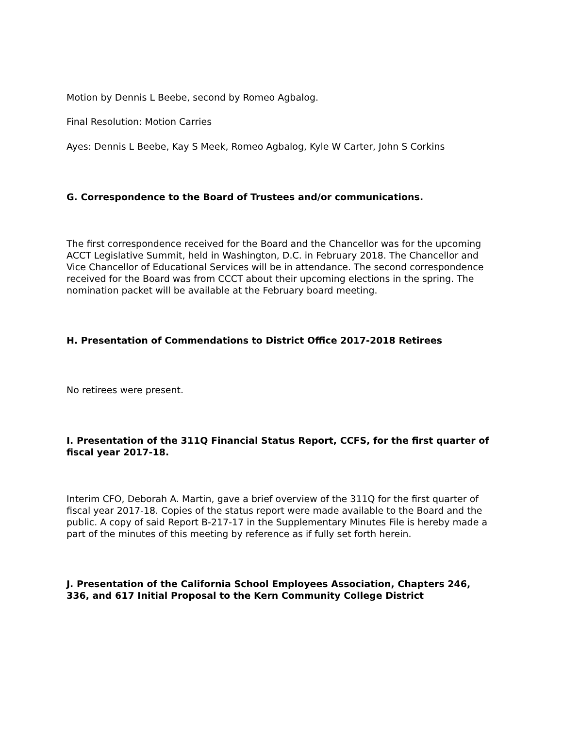Motion by Dennis L Beebe, second by Romeo Agbalog.
Final Resolution: Motion Carries
Ayes: Dennis L Beebe, Kay S Meek, Romeo Agbalog, Kyle W Carter, John S Corkins
G. Correspondence to the Board of Trustees and/or communications.
The first correspondence received for the Board and the Chancellor was for the upcoming ACCT Legislative Summit, held in Washington, D.C. in February 2018. The Chancellor and Vice Chancellor of Educational Services will be in attendance. The second correspondence received for the Board was from CCCT about their upcoming elections in the spring. The nomination packet will be available at the February board meeting.
H. Presentation of Commendations to District Office 2017-2018 Retirees
No retirees were present.
I. Presentation of the 311Q Financial Status Report, CCFS, for the first quarter of fiscal year 2017-18.
Interim CFO, Deborah A. Martin, gave a brief overview of the 311Q for the first quarter of fiscal year 2017-18. Copies of the status report were made available to the Board and the public. A copy of said Report B-217-17 in the Supplementary Minutes File is hereby made a part of the minutes of this meeting by reference as if fully set forth herein.
J. Presentation of the California School Employees Association, Chapters 246, 336, and 617 Initial Proposal to the Kern Community College District